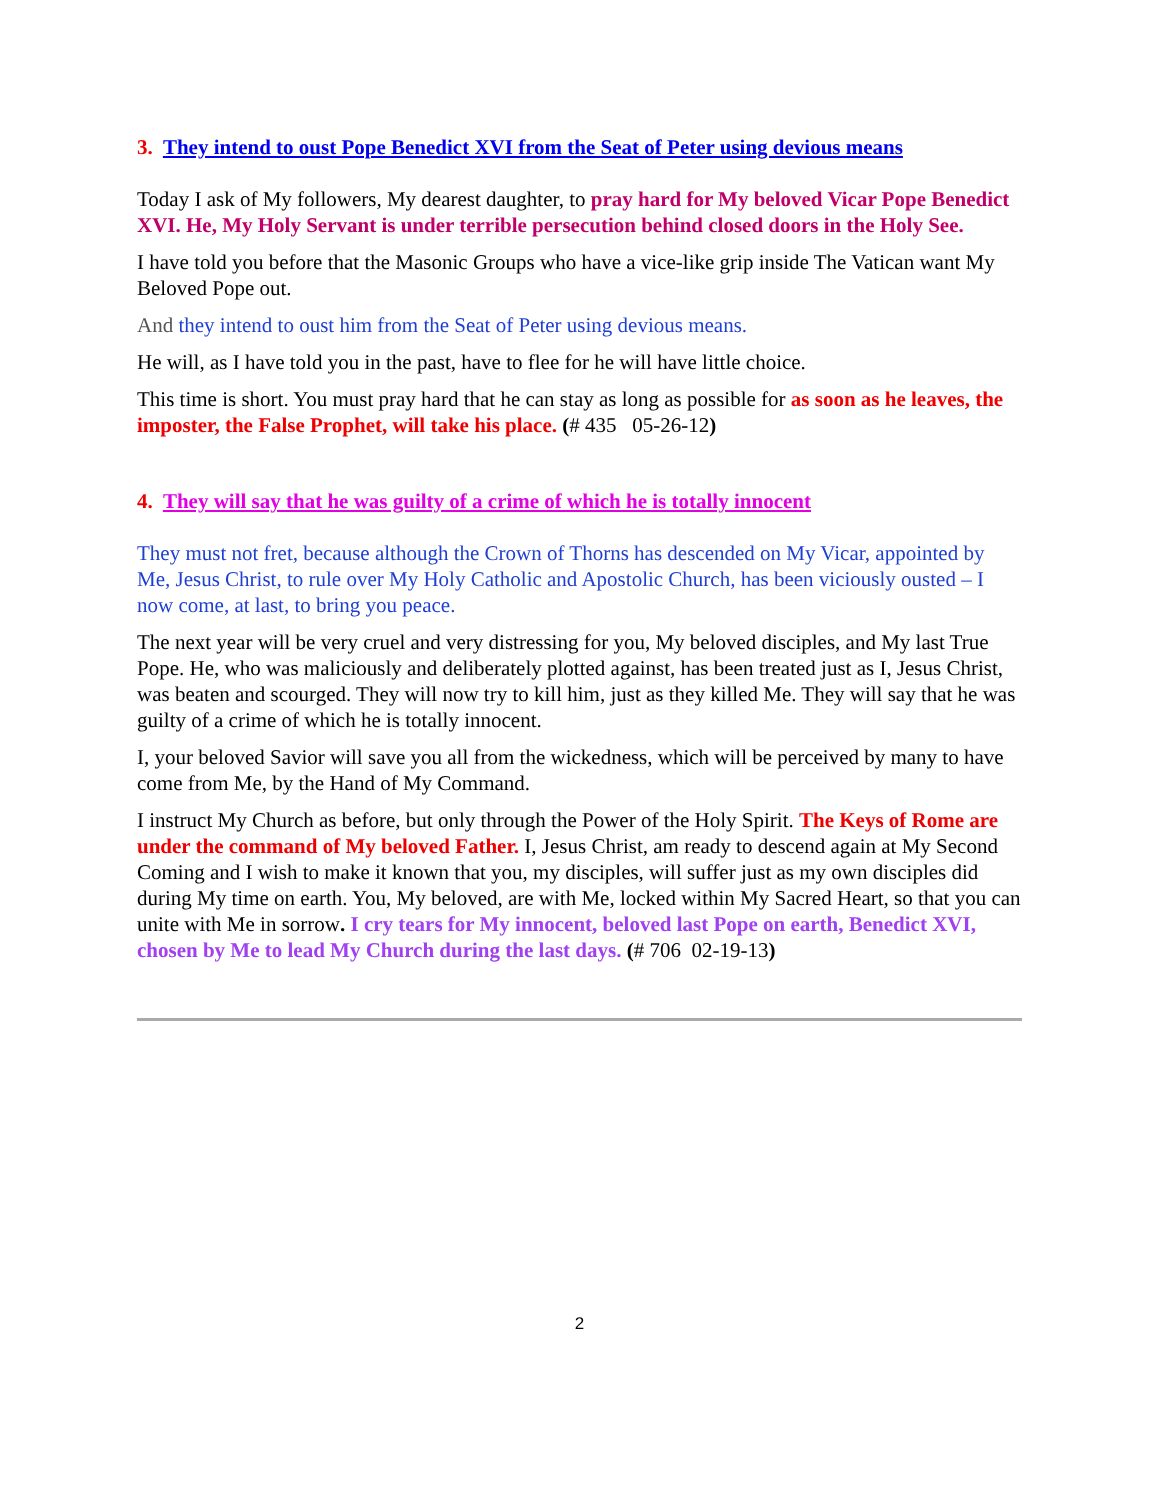3. They intend to oust Pope Benedict XVI from the Seat of Peter using devious means
Today I ask of My followers, My dearest daughter, to pray hard for My beloved Vicar Pope Benedict XVI. He, My Holy Servant is under terrible persecution behind closed doors in the Holy See.
I have told you before that the Masonic Groups who have a vice-like grip inside The Vatican want My Beloved Pope out.
And they intend to oust him from the Seat of Peter using devious means.
He will, as I have told you in the past, have to flee for he will have little choice.
This time is short. You must pray hard that he can stay as long as possible for as soon as he leaves, the imposter, the False Prophet, will take his place. (# 435 05-26-12)
4. They will say that he was guilty of a crime of which he is totally innocent
They must not fret, because although the Crown of Thorns has descended on My Vicar, appointed by Me, Jesus Christ, to rule over My Holy Catholic and Apostolic Church, has been viciously ousted – I now come, at last, to bring you peace.
The next year will be very cruel and very distressing for you, My beloved disciples, and My last True Pope. He, who was maliciously and deliberately plotted against, has been treated just as I, Jesus Christ, was beaten and scourged. They will now try to kill him, just as they killed Me. They will say that he was guilty of a crime of which he is totally innocent.
I, your beloved Savior will save you all from the wickedness, which will be perceived by many to have come from Me, by the Hand of My Command.
I instruct My Church as before, but only through the Power of the Holy Spirit. The Keys of Rome are under the command of My beloved Father. I, Jesus Christ, am ready to descend again at My Second Coming and I wish to make it known that you, my disciples, will suffer just as my own disciples did during My time on earth. You, My beloved, are with Me, locked within My Sacred Heart, so that you can unite with Me in sorrow. I cry tears for My innocent, beloved last Pope on earth, Benedict XVI, chosen by Me to lead My Church during the last days. (# 706 02-19-13)
2